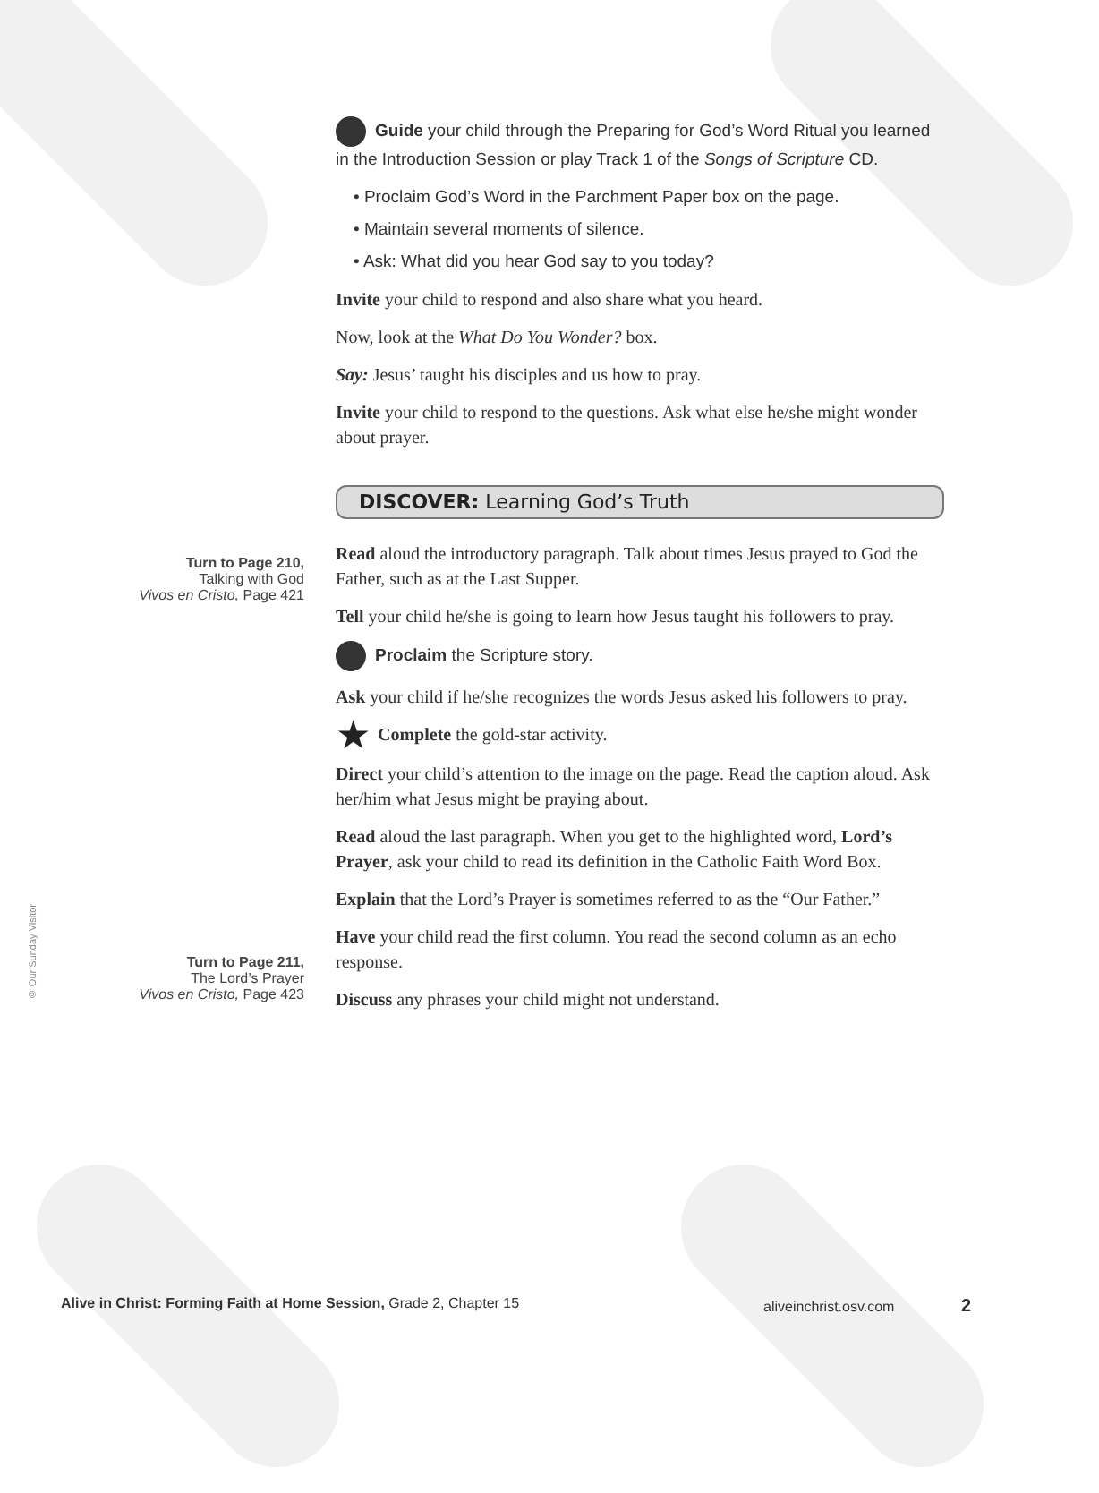Turn to Page 210,
Talking with God
Vivos en Cristo, Page 421
Turn to Page 211,
The Lord’s Prayer
Vivos en Cristo, Page 423
Guide your child through the Preparing for God’s Word Ritual you learned in the Introduction Session or play Track 1 of the Songs of Scripture CD.
• Proclaim God’s Word in the Parchment Paper box on the page.
• Maintain several moments of silence.
• Ask: What did you hear God say to you today?
Invite your child to respond and also share what you heard.
Now, look at the What Do You Wonder? box.
Say: Jesus’ taught his disciples and us how to pray.
Invite your child to respond to the questions. Ask what else he/she might wonder about prayer.
DISCOVER: Learning God’s Truth
Read aloud the introductory paragraph. Talk about times Jesus prayed to God the Father, such as at the Last Supper.
Tell your child he/she is going to learn how Jesus taught his followers to pray.
Proclaim the Scripture story.
Ask your child if he/she recognizes the words Jesus asked his followers to pray.
★ Complete the gold-star activity.
Direct your child’s attention to the image on the page. Read the caption aloud. Ask her/him what Jesus might be praying about.
Read aloud the last paragraph. When you get to the highlighted word, Lord’s Prayer, ask your child to read its definition in the Catholic Faith Word Box.
Explain that the Lord’s Prayer is sometimes referred to as the “Our Father.”
Have your child read the first column. You read the second column as an echo response.
Discuss any phrases your child might not understand.
© Our Sunday Visitor
Alive in Christ: Forming Faith at Home Session, Grade 2, Chapter 15 aliveinchrist.osv.com 2